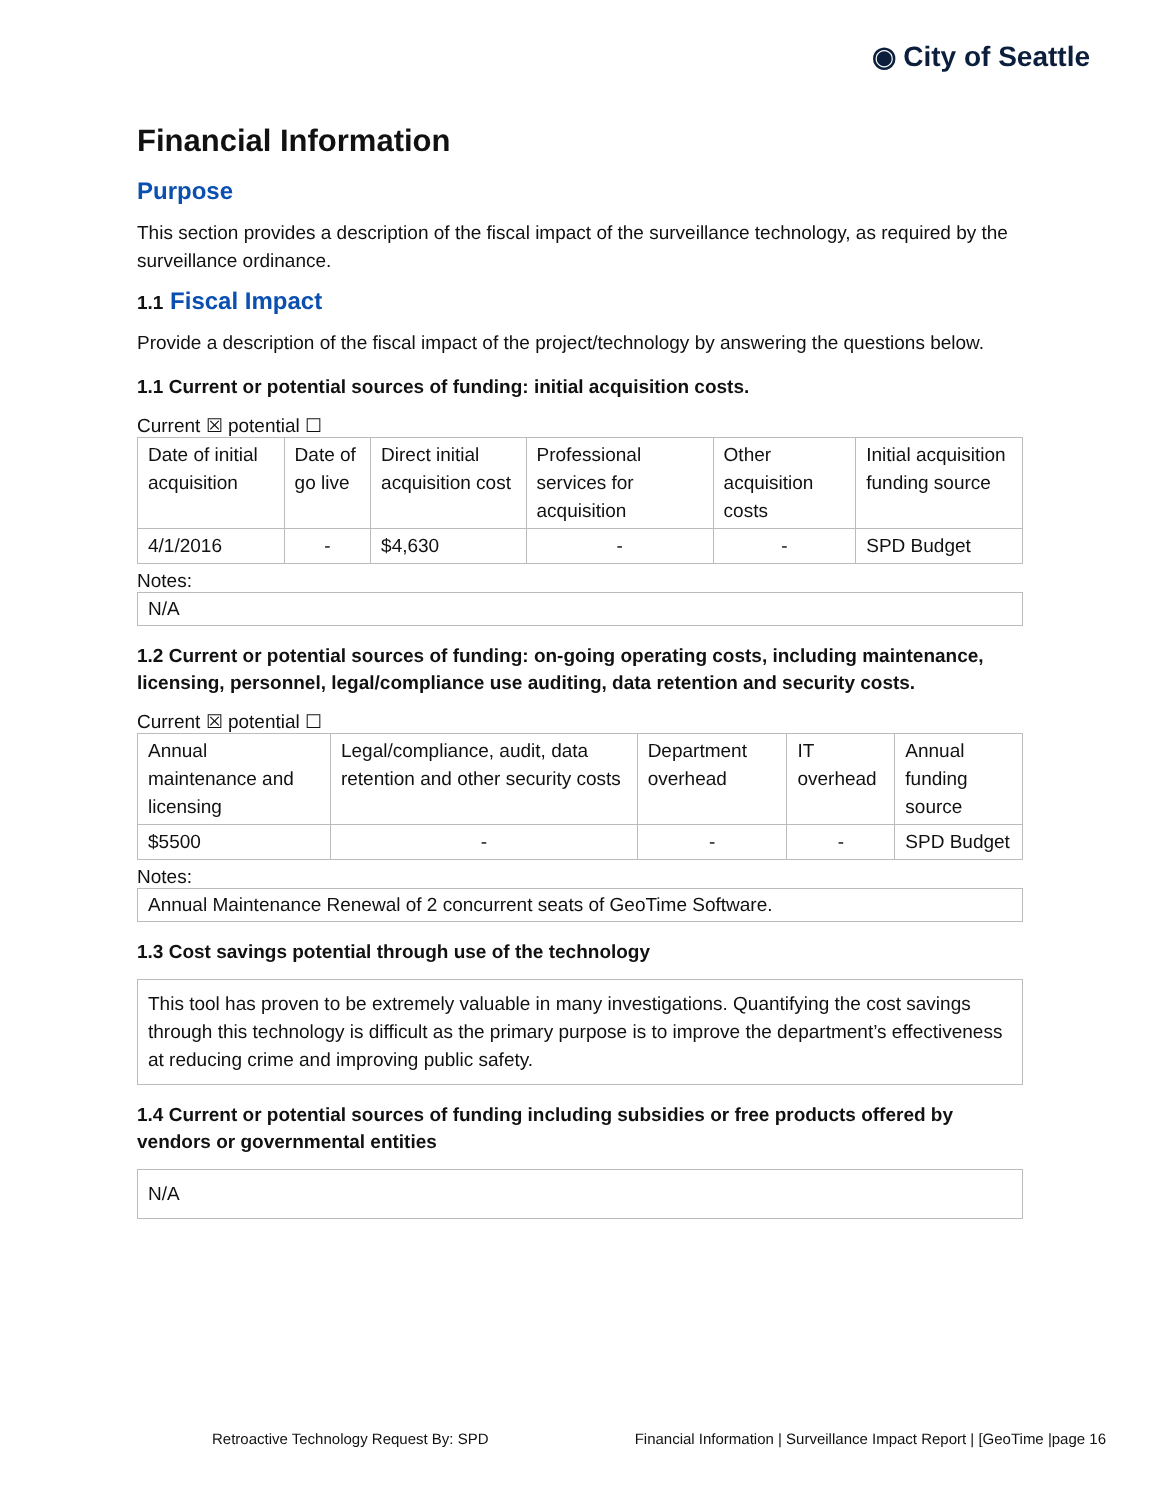◉ City of Seattle
Financial Information
Purpose
This section provides a description of the fiscal impact of the surveillance technology, as required by the surveillance ordinance.
1.1 Fiscal Impact
Provide a description of the fiscal impact of the project/technology by answering the questions below.
1.1 Current or potential sources of funding: initial acquisition costs.
Current ☒ potential ☐
| Date of initial acquisition | Date of go live | Direct initial acquisition cost | Professional services for acquisition | Other acquisition costs | Initial acquisition funding source |
| 4/1/2016 | - | $4,630 | - | - | SPD Budget |
Notes:
N/A
1.2 Current or potential sources of funding: on-going operating costs, including maintenance, licensing, personnel, legal/compliance use auditing, data retention and security costs.
Current ☒ potential ☐
| Annual maintenance and licensing | Legal/compliance, audit, data retention and other security costs | Department overhead | IT overhead | Annual funding source |
| $5500 | - | - | - | SPD Budget |
Notes:
Annual Maintenance Renewal of 2 concurrent seats of GeoTime Software.
1.3 Cost savings potential through use of the technology
This tool has proven to be extremely valuable in many investigations. Quantifying the cost savings through this technology is difficult as the primary purpose is to improve the department’s effectiveness at reducing crime and improving public safety.
1.4 Current or potential sources of funding including subsidies or free products offered by vendors or governmental entities
N/A
Retroactive Technology Request By: SPD Financial Information | Surveillance Impact Report | [GeoTime |page 16